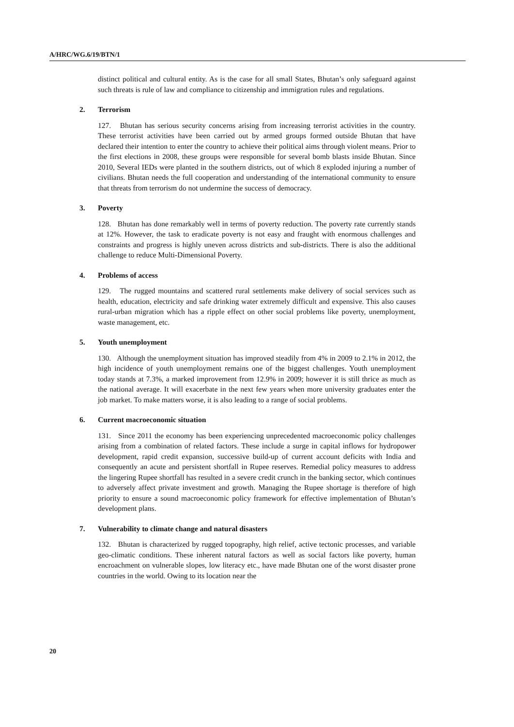A/HRC/WG.6/19/BTN/1
distinct political and cultural entity. As is the case for all small States, Bhutan’s only safeguard against such threats is rule of law and compliance to citizenship and immigration rules and regulations.
2. Terrorism
127. Bhutan has serious security concerns arising from increasing terrorist activities in the country. These terrorist activities have been carried out by armed groups formed outside Bhutan that have declared their intention to enter the country to achieve their political aims through violent means. Prior to the first elections in 2008, these groups were responsible for several bomb blasts inside Bhutan. Since 2010, Several IEDs were planted in the southern districts, out of which 8 exploded injuring a number of civilians. Bhutan needs the full cooperation and understanding of the international community to ensure that threats from terrorism do not undermine the success of democracy.
3. Poverty
128. Bhutan has done remarkably well in terms of poverty reduction. The poverty rate currently stands at 12%. However, the task to eradicate poverty is not easy and fraught with enormous challenges and constraints and progress is highly uneven across districts and sub-districts. There is also the additional challenge to reduce Multi-Dimensional Poverty.
4. Problems of access
129. The rugged mountains and scattered rural settlements make delivery of social services such as health, education, electricity and safe drinking water extremely difficult and expensive. This also causes rural-urban migration which has a ripple effect on other social problems like poverty, unemployment, waste management, etc.
5. Youth unemployment
130. Although the unemployment situation has improved steadily from 4% in 2009 to 2.1% in 2012, the high incidence of youth unemployment remains one of the biggest challenges. Youth unemployment today stands at 7.3%, a marked improvement from 12.9% in 2009; however it is still thrice as much as the national average. It will exacerbate in the next few years when more university graduates enter the job market. To make matters worse, it is also leading to a range of social problems.
6. Current macroeconomic situation
131. Since 2011 the economy has been experiencing unprecedented macroeconomic policy challenges arising from a combination of related factors. These include a surge in capital inflows for hydropower development, rapid credit expansion, successive build-up of current account deficits with India and consequently an acute and persistent shortfall in Rupee reserves. Remedial policy measures to address the lingering Rupee shortfall has resulted in a severe credit crunch in the banking sector, which continues to adversely affect private investment and growth. Managing the Rupee shortage is therefore of high priority to ensure a sound macroeconomic policy framework for effective implementation of Bhutan’s development plans.
7. Vulnerability to climate change and natural disasters
132. Bhutan is characterized by rugged topography, high relief, active tectonic processes, and variable geo-climatic conditions. These inherent natural factors as well as social factors like poverty, human encroachment on vulnerable slopes, low literacy etc., have made Bhutan one of the worst disaster prone countries in the world. Owing to its location near the
20